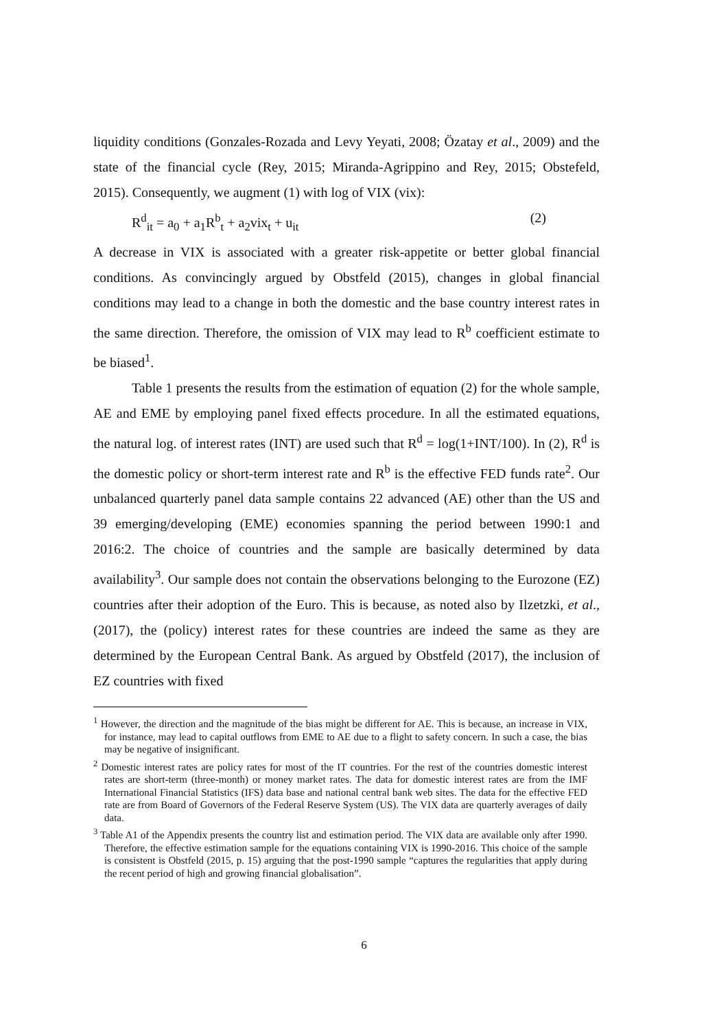liquidity conditions (Gonzales-Rozada and Levy Yeyati, 2008; Özatay et al., 2009) and the state of the financial cycle (Rey, 2015; Miranda-Agrippino and Rey, 2015; Obstefeld, 2015). Consequently, we augment (1) with log of VIX (vix):
R<sup>d</sup><sub>it</sub> = a<sub>0</sub> + a<sub>1</sub>R<sup>b</sup><sub>t</sub> + a<sub>2</sub>vix<sub>t</sub> + u<sub>it</sub> (2)
A decrease in VIX is associated with a greater risk-appetite or better global financial conditions. As convincingly argued by Obstfeld (2015), changes in global financial conditions may lead to a change in both the domestic and the base country interest rates in the same direction. Therefore, the omission of VIX may lead to R<sup>b</sup> coefficient estimate to be biased<sup>1</sup>.
Table 1 presents the results from the estimation of equation (2) for the whole sample, AE and EME by employing panel fixed effects procedure. In all the estimated equations, the natural log. of interest rates (INT) are used such that R<sup>d</sup> = log(1+INT/100). In (2), R<sup>d</sup> is the domestic policy or short-term interest rate and R<sup>b</sup> is the effective FED funds rate<sup>2</sup>. Our unbalanced quarterly panel data sample contains 22 advanced (AE) other than the US and 39 emerging/developing (EME) economies spanning the period between 1990:1 and 2016:2. The choice of countries and the sample are basically determined by data availability<sup>3</sup>. Our sample does not contain the observations belonging to the Eurozone (EZ) countries after their adoption of the Euro. This is because, as noted also by Ilzetzki, et al., (2017), the (policy) interest rates for these countries are indeed the same as they are determined by the European Central Bank. As argued by Obstfeld (2017), the inclusion of EZ countries with fixed
<sup>1</sup> However, the direction and the magnitude of the bias might be different for AE. This is because, an increase in VIX, for instance, may lead to capital outflows from EME to AE due to a flight to safety concern. In such a case, the bias may be negative of insignificant.
<sup>2</sup> Domestic interest rates are policy rates for most of the IT countries. For the rest of the countries domestic interest rates are short-term (three-month) or money market rates. The data for domestic interest rates are from the IMF International Financial Statistics (IFS) data base and national central bank web sites. The data for the effective FED rate are from Board of Governors of the Federal Reserve System (US). The VIX data are quarterly averages of daily data.
<sup>3</sup> Table A1 of the Appendix presents the country list and estimation period. The VIX data are available only after 1990. Therefore, the effective estimation sample for the equations containing VIX is 1990-2016. This choice of the sample is consistent is Obstfeld (2015, p. 15) arguing that the post-1990 sample “captures the regularities that apply during the recent period of high and growing financial globalisation”.
6